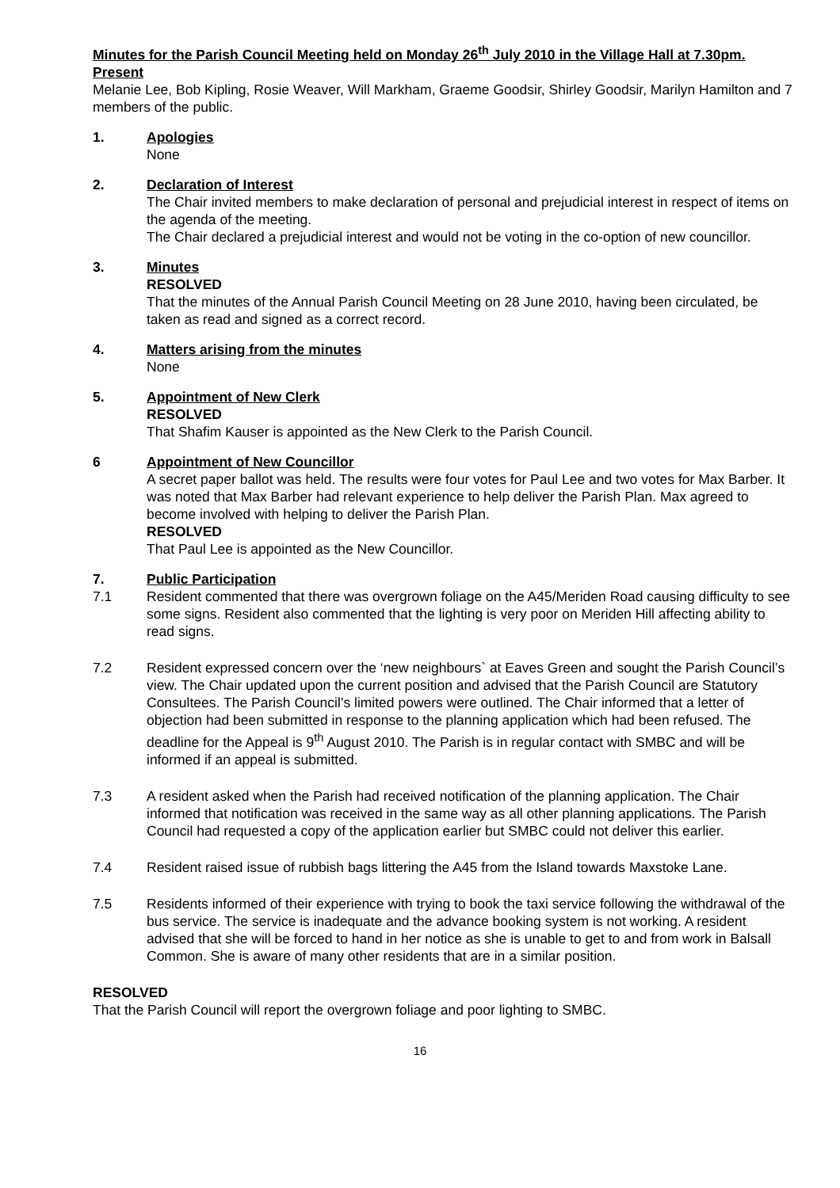Minutes for the Parish Council Meeting held on Monday 26<sup>th</sup> July 2010 in the Village Hall at 7.30pm.
Present
Melanie Lee, Bob Kipling, Rosie Weaver, Will Markham, Graeme Goodsir, Shirley Goodsir, Marilyn Hamilton and 7 members of the public.
1. Apologies
None
2. Declaration of Interest
The Chair invited members to make declaration of personal and prejudicial interest in respect of items on the agenda of the meeting.
The Chair declared a prejudicial interest and would not be voting in the co-option of new councillor.
3. Minutes
RESOLVED
That the minutes of the Annual Parish Council Meeting on 28 June 2010, having been circulated, be taken as read and signed as a correct record.
4. Matters arising from the minutes
None
5. Appointment of New Clerk
RESOLVED
That Shafim Kauser is appointed as the New Clerk to the Parish Council.
6 Appointment of New Councillor
A secret paper ballot was held. The results were four votes for Paul Lee and two votes for Max Barber. It was noted that Max Barber had relevant experience to help deliver the Parish Plan. Max agreed to become involved with helping to deliver the Parish Plan.
RESOLVED
That Paul Lee is appointed as the New Councillor.
7. Public Participation
7.1 Resident commented that there was overgrown foliage on the A45/Meriden Road causing difficulty to see some signs. Resident also commented that the lighting is very poor on Meriden Hill affecting ability to read signs.
7.2 Resident expressed concern over the ‘new neighbours` at Eaves Green and sought the Parish Council’s view. The Chair updated upon the current position and advised that the Parish Council are Statutory Consultees. The Parish Council’s limited powers were outlined. The Chair informed that a letter of objection had been submitted in response to the planning application which had been refused. The deadline for the Appeal is 9<sup>th</sup> August 2010. The Parish is in regular contact with SMBC and will be informed if an appeal is submitted.
7.3 A resident asked when the Parish had received notification of the planning application. The Chair informed that notification was received in the same way as all other planning applications. The Parish Council had requested a copy of the application earlier but SMBC could not deliver this earlier.
7.4 Resident raised issue of rubbish bags littering the A45 from the Island towards Maxstoke Lane.
7.5 Residents informed of their experience with trying to book the taxi service following the withdrawal of the bus service. The service is inadequate and the advance booking system is not working. A resident advised that she will be forced to hand in her notice as she is unable to get to and from work in Balsall Common. She is aware of many other residents that are in a similar position.
RESOLVED
That the Parish Council will report the overgrown foliage and poor lighting to SMBC.
16